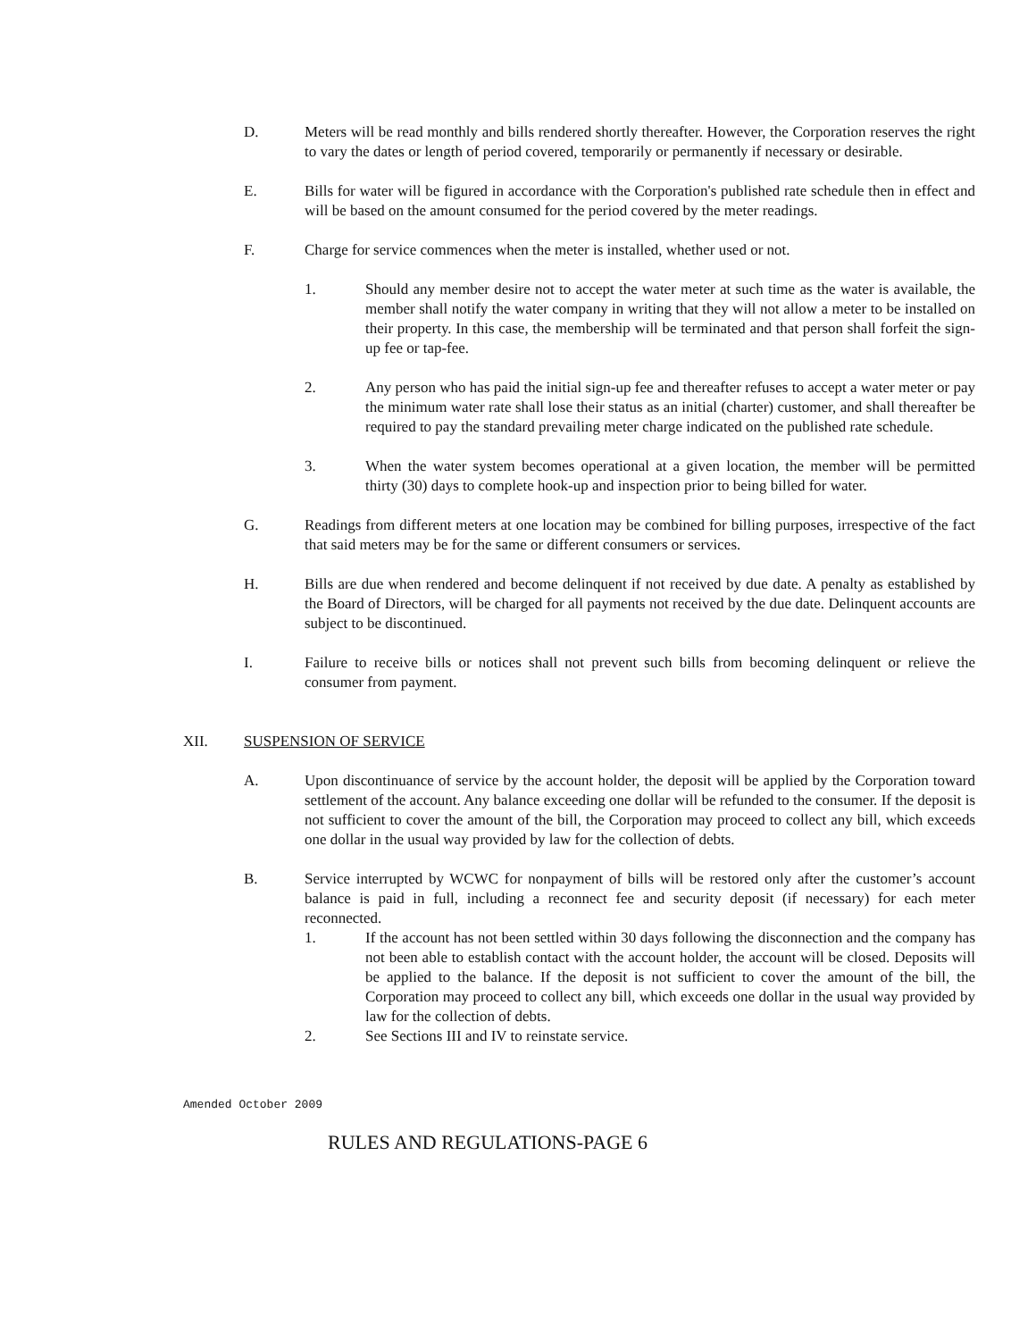D. Meters will be read monthly and bills rendered shortly thereafter. However, the Corporation reserves the right to vary the dates or length of period covered, temporarily or permanently if necessary or desirable.
E. Bills for water will be figured in accordance with the Corporation's published rate schedule then in effect and will be based on the amount consumed for the period covered by the meter readings.
F. Charge for service commences when the meter is installed, whether used or not.
1. Should any member desire not to accept the water meter at such time as the water is available, the member shall notify the water company in writing that they will not allow a meter to be installed on their property. In this case, the membership will be terminated and that person shall forfeit the sign-up fee or tap-fee.
2. Any person who has paid the initial sign-up fee and thereafter refuses to accept a water meter or pay the minimum water rate shall lose their status as an initial (charter) customer, and shall thereafter be required to pay the standard prevailing meter charge indicated on the published rate schedule.
3. When the water system becomes operational at a given location, the member will be permitted thirty (30) days to complete hook-up and inspection prior to being billed for water.
G. Readings from different meters at one location may be combined for billing purposes, irrespective of the fact that said meters may be for the same or different consumers or services.
H. Bills are due when rendered and become delinquent if not received by due date. A penalty as established by the Board of Directors, will be charged for all payments not received by the due date. Delinquent accounts are subject to be discontinued.
I. Failure to receive bills or notices shall not prevent such bills from becoming delinquent or relieve the consumer from payment.
XII. SUSPENSION OF SERVICE
A. Upon discontinuance of service by the account holder, the deposit will be applied by the Corporation toward settlement of the account. Any balance exceeding one dollar will be refunded to the consumer. If the deposit is not sufficient to cover the amount of the bill, the Corporation may proceed to collect any bill, which exceeds one dollar in the usual way provided by law for the collection of debts.
B. Service interrupted by WCWC for nonpayment of bills will be restored only after the customer’s account balance is paid in full, including a reconnect fee and security deposit (if necessary) for each meter reconnected.
1. If the account has not been settled within 30 days following the disconnection and the company has not been able to establish contact with the account holder, the account will be closed. Deposits will be applied to the balance. If the deposit is not sufficient to cover the amount of the bill, the Corporation may proceed to collect any bill, which exceeds one dollar in the usual way provided by law for the collection of debts.
2. See Sections III and IV to reinstate service.
Amended October 2009
RULES AND REGULATIONS-PAGE 6